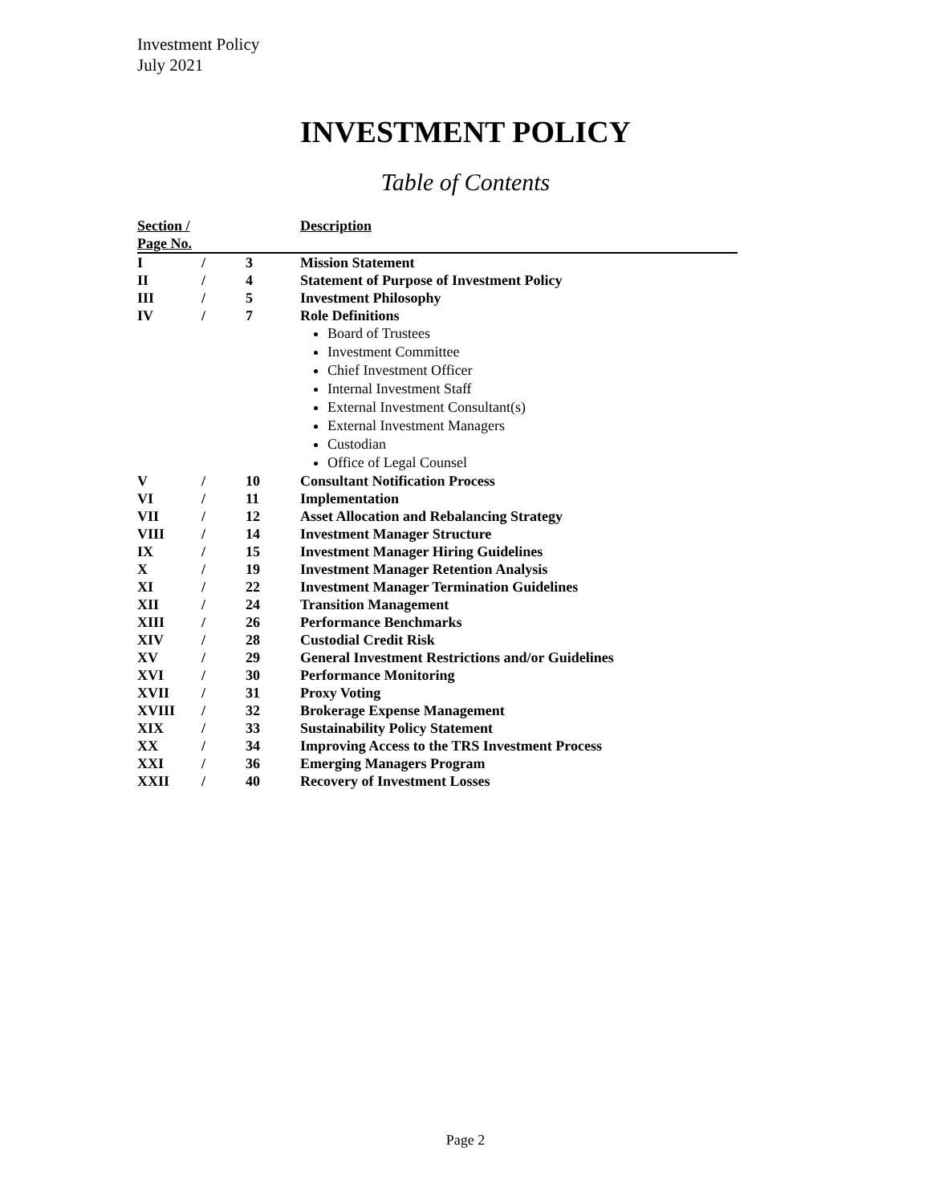Investment Policy
July 2021
INVESTMENT POLICY
Table of Contents
| Section / Page No. | | | Description |
| --- | --- | --- | --- |
| I | / | 3 | Mission Statement |
| II | / | 4 | Statement of Purpose of Investment Policy |
| III | / | 5 | Investment Philosophy |
| IV | / | 7 | Role Definitions Board of Trustees Investment Committee Chief Investment Officer Internal Investment Staff External Investment Consultant(s) External Investment Managers Custodian Office of Legal Counsel |
| V | / | 10 | Consultant Notification Process |
| VI | / | 11 | Implementation |
| VII | / | 12 | Asset Allocation and Rebalancing Strategy |
| VIII | / | 14 | Investment Manager Structure |
| IX | / | 15 | Investment Manager Hiring Guidelines |
| X | / | 19 | Investment Manager Retention Analysis |
| XI | / | 22 | Investment Manager Termination Guidelines |
| XII | / | 24 | Transition Management |
| XIII | / | 26 | Performance Benchmarks |
| XIV | / | 28 | Custodial Credit Risk |
| XV | / | 29 | General Investment Restrictions and/or Guidelines |
| XVI | / | 30 | Performance Monitoring |
| XVII | / | 31 | Proxy Voting |
| XVIII | / | 32 | Brokerage Expense Management |
| XIX | / | 33 | Sustainability Policy Statement |
| XX | / | 34 | Improving Access to the TRS Investment Process |
| XXI | / | 36 | Emerging Managers Program |
| XXII | / | 40 | Recovery of Investment Losses |
Page 2